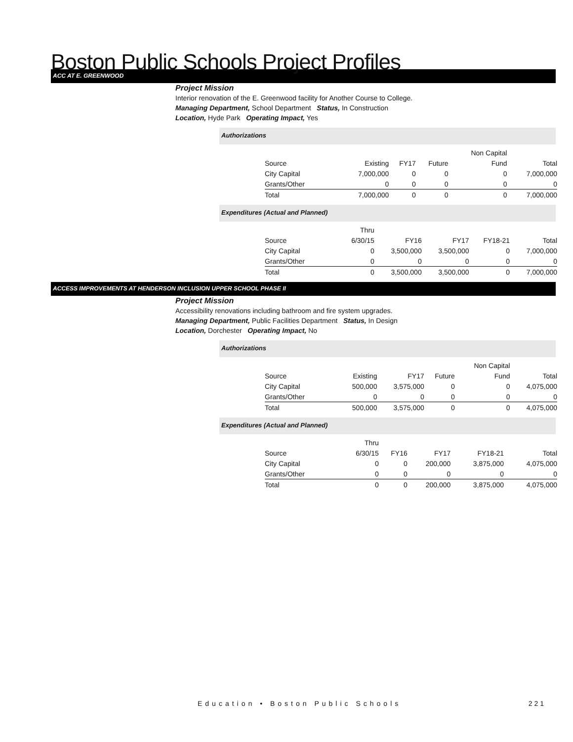Boston Public Schools Project Profiles
ACC AT E. GREENWOOD
Project Mission
Interior renovation of the E. Greenwood facility for Another Course to College.
Managing Department, School Department Status, In Construction
Location, Hyde Park Operating Impact, Yes
Authorizations
| | | | | Non Capital | |
| Source | Existing | FY17 | Future | Fund | Total |
| City Capital | 7,000,000 | 0 | 0 | 0 | 7,000,000 |
| Grants/Other | 0 | 0 | 0 | 0 | 0 |
| Total | 7,000,000 | 0 | 0 | 0 | 7,000,000 |
Expenditures (Actual and Planned)
| | Thru | | | | |
| Source | 6/30/15 | FY16 | FY17 | FY18-21 | Total |
| City Capital | 0 | 3,500,000 | 3,500,000 | 0 | 7,000,000 |
| Grants/Other | 0 | 0 | 0 | 0 | 0 |
| Total | 0 | 3,500,000 | 3,500,000 | 0 | 7,000,000 |
ACCESS IMPROVEMENTS AT HENDERSON INCLUSION UPPER SCHOOL PHASE II
Project Mission
Accessibility renovations including bathroom and fire system upgrades.
Managing Department, Public Facilities Department Status, In Design
Location, Dorchester Operating Impact, No
Authorizations
| | | | | Non Capital | |
| Source | Existing | FY17 | Future | Fund | Total |
| City Capital | 500,000 | 3,575,000 | 0 | 0 | 4,075,000 |
| Grants/Other | 0 | 0 | 0 | 0 | 0 |
| Total | 500,000 | 3,575,000 | 0 | 0 | 4,075,000 |
Expenditures (Actual and Planned)
| | Thru | | | | |
| Source | 6/30/15 | FY16 | FY17 | FY18-21 | Total |
| City Capital | 0 | 0 | 200,000 | 3,875,000 | 4,075,000 |
| Grants/Other | 0 | 0 | 0 | 0 | 0 |
| Total | 0 | 0 | 200,000 | 3,875,000 | 4,075,000 |
Education • Boston Public Schools
221